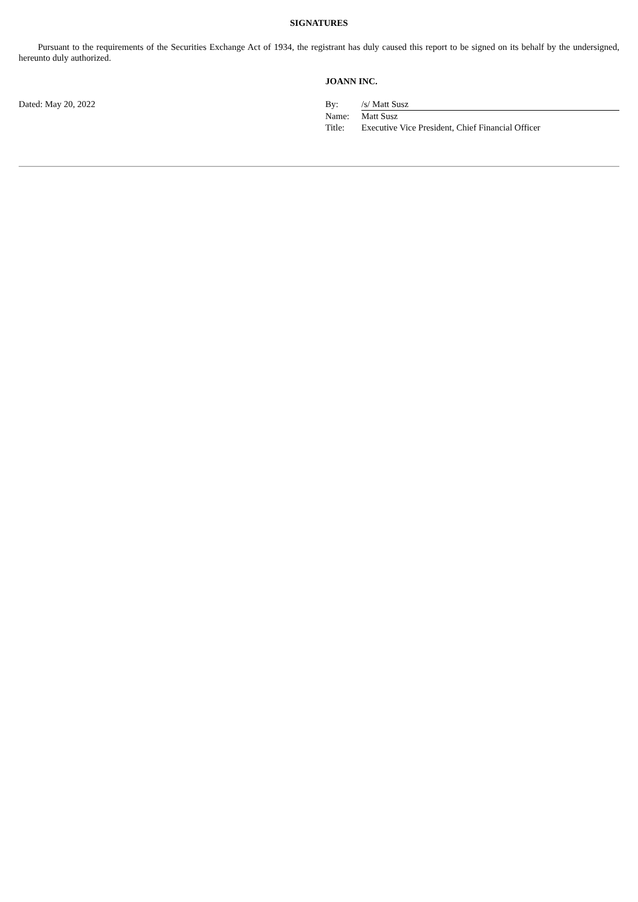SIGNATURES
Pursuant to the requirements of the Securities Exchange Act of 1934, the registrant has duly caused this report to be signed on its behalf by the undersigned, hereunto duly authorized.
Dated: May 20, 2022
JOANN INC.
| By: | /s/ Matt Susz |
| Name: | Matt Susz |
| Title: | Executive Vice President, Chief Financial Officer |